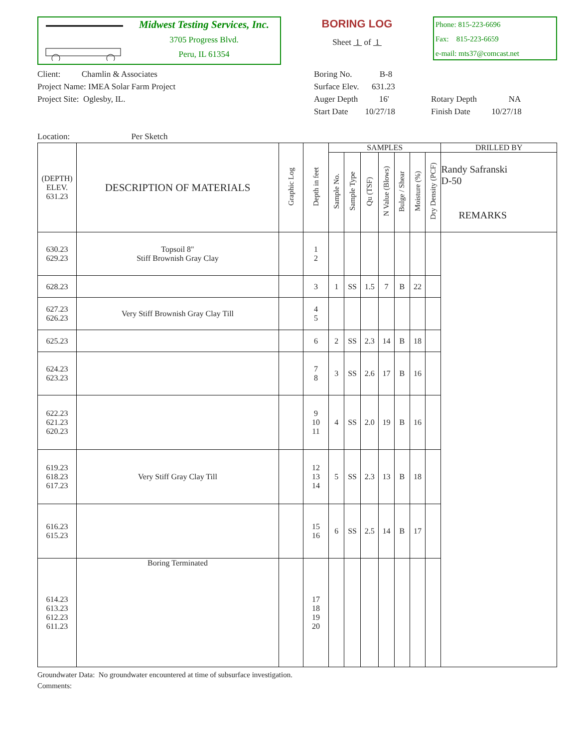Midwest Testing Services, Inc.
3705 Progress Blvd.
Peru, IL 61354
BORING LOG
Sheet 1 of 1
Phone: 815-223-6696
Fax: 815-223-6659
e-mail: mts37@comcast.net
Client: Chamlin & Associates
Project Name: IMEA Solar Farm Project
Project Site: Oglesby, IL.
Location: Per Sketch
Boring No. B-8
Surface Elev. 631.23
Auger Depth 16'
Start Date 10/27/18
Rotary Depth NA
Finish Date 10/27/18
| (DEPTH) ELEV. 631.23 | DESCRIPTION OF MATERIALS | Graphic Log | Depth in feet | SAMPLES | | | | | | | DRILLED BY |
| --- | --- | --- | --- | --- | --- | --- | --- | --- | --- | --- | --- |
| | | | | Sample No. | Sample Type | Qu (TSF) | N Value (Blows) | Bulge / Shear | Moisture (%) | Dry Density (PCF) | Randy Safranski D-50 REMARKS |
| 630.23 629.23 | Topsoil 8" Stiff Brownish Gray Clay | | 1 2 | | | | | | | | |
| 628.23 | | | 3 | 1 | SS | 1.5 | 7 | B | 22 | | |
| 627.23 626.23 | Very Stiff Brownish Gray Clay Till | | 4 5 | | | | | | | | |
| 625.23 | | | 6 | 2 | SS | 2.3 | 14 | B | 18 | | |
| 624.23 623.23 | | | 7 8 | 3 | SS | 2.6 | 17 | B | 16 | | |
| 622.23 621.23 620.23 | | | 9 10 11 | 4 | SS | 2.0 | 19 | B | 16 | | |
| 619.23 618.23 617.23 | Very Stiff Gray Clay Till | | 12 13 14 | 5 | SS | 2.3 | 13 | B | 18 | | |
| 616.23 615.23 | | | 15 16 | 6 | SS | 2.5 | 14 | B | 17 | | |
| 614.23 613.23 612.23 611.23 | Boring Terminated | | 17 18 19 20 | | | | | | | | |
Groundwater Data: No groundwater encountered at time of subsurface investigation.
Comments: